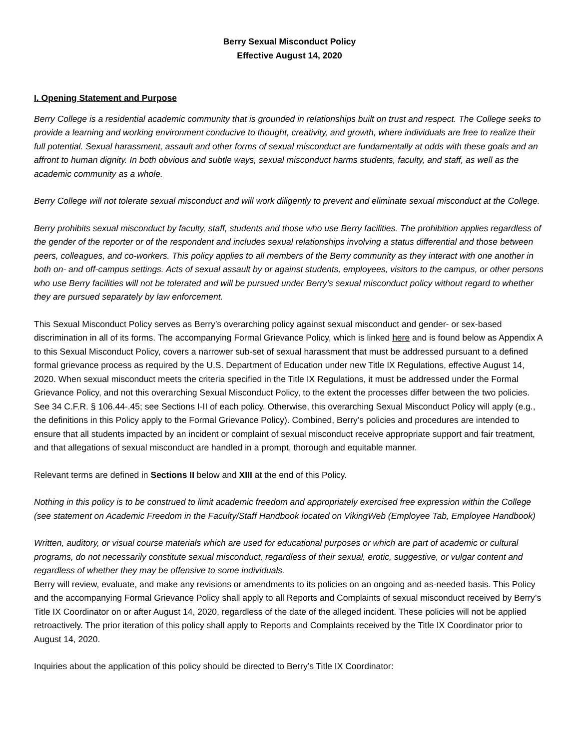Berry Sexual Misconduct Policy
Effective August 14, 2020
I. Opening Statement and Purpose
Berry College is a residential academic community that is grounded in relationships built on trust and respect. The College seeks to provide a learning and working environment conducive to thought, creativity, and growth, where individuals are free to realize their full potential. Sexual harassment, assault and other forms of sexual misconduct are fundamentally at odds with these goals and an affront to human dignity. In both obvious and subtle ways, sexual misconduct harms students, faculty, and staff, as well as the academic community as a whole.
Berry College will not tolerate sexual misconduct and will work diligently to prevent and eliminate sexual misconduct at the College.
Berry prohibits sexual misconduct by faculty, staff, students and those who use Berry facilities. The prohibition applies regardless of the gender of the reporter or of the respondent and includes sexual relationships involving a status differential and those between peers, colleagues, and co-workers. This policy applies to all members of the Berry community as they interact with one another in both on- and off-campus settings. Acts of sexual assault by or against students, employees, visitors to the campus, or other persons who use Berry facilities will not be tolerated and will be pursued under Berry’s sexual misconduct policy without regard to whether they are pursued separately by law enforcement.
This Sexual Misconduct Policy serves as Berry’s overarching policy against sexual misconduct and gender- or sex-based discrimination in all of its forms. The accompanying Formal Grievance Policy, which is linked here and is found below as Appendix A to this Sexual Misconduct Policy, covers a narrower sub-set of sexual harassment that must be addressed pursuant to a defined formal grievance process as required by the U.S. Department of Education under new Title IX Regulations, effective August 14, 2020. When sexual misconduct meets the criteria specified in the Title IX Regulations, it must be addressed under the Formal Grievance Policy, and not this overarching Sexual Misconduct Policy, to the extent the processes differ between the two policies. See 34 C.F.R. § 106.44-.45; see Sections I-II of each policy. Otherwise, this overarching Sexual Misconduct Policy will apply (e.g., the definitions in this Policy apply to the Formal Grievance Policy). Combined, Berry’s policies and procedures are intended to ensure that all students impacted by an incident or complaint of sexual misconduct receive appropriate support and fair treatment, and that allegations of sexual misconduct are handled in a prompt, thorough and equitable manner.
Relevant terms are defined in Sections II below and XIII at the end of this Policy.
Nothing in this policy is to be construed to limit academic freedom and appropriately exercised free expression within the College (see statement on Academic Freedom in the Faculty/Staff Handbook located on VikingWeb (Employee Tab, Employee Handbook)
Written, auditory, or visual course materials which are used for educational purposes or which are part of academic or cultural programs, do not necessarily constitute sexual misconduct, regardless of their sexual, erotic, suggestive, or vulgar content and regardless of whether they may be offensive to some individuals.
Berry will review, evaluate, and make any revisions or amendments to its policies on an ongoing and as-needed basis. This Policy and the accompanying Formal Grievance Policy shall apply to all Reports and Complaints of sexual misconduct received by Berry’s Title IX Coordinator on or after August 14, 2020, regardless of the date of the alleged incident. These policies will not be applied retroactively. The prior iteration of this policy shall apply to Reports and Complaints received by the Title IX Coordinator prior to August 14, 2020.
Inquiries about the application of this policy should be directed to Berry’s Title IX Coordinator: